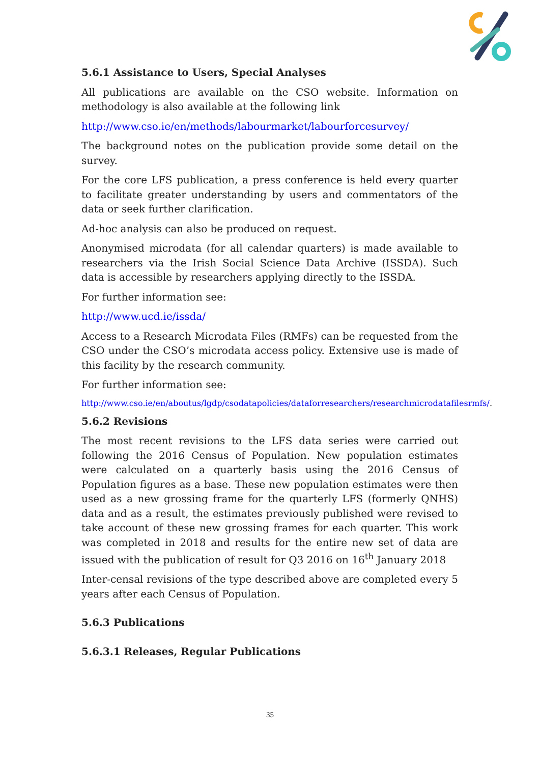5.6.1 Assistance to Users, Special Analyses
All publications are available on the CSO website. Information on methodology is also available at the following link
http://www.cso.ie/en/methods/labourmarket/labourforcesurvey/
The background notes on the publication provide some detail on the survey.
For the core LFS publication, a press conference is held every quarter to facilitate greater understanding by users and commentators of the data or seek further clarification.
Ad-hoc analysis can also be produced on request.
Anonymised microdata (for all calendar quarters) is made available to researchers via the Irish Social Science Data Archive (ISSDA). Such data is accessible by researchers applying directly to the ISSDA.
For further information see:
http://www.ucd.ie/issda/
Access to a Research Microdata Files (RMFs) can be requested from the CSO under the CSO’s microdata access policy. Extensive use is made of this facility by the research community.
For further information see:
http://www.cso.ie/en/aboutus/lgdp/csodatapolicies/dataforresearchers/researchmicrodatafilesrmfs/.
5.6.2 Revisions
The most recent revisions to the LFS data series were carried out following the 2016 Census of Population. New population estimates were calculated on a quarterly basis using the 2016 Census of Population figures as a base. These new population estimates were then used as a new grossing frame for the quarterly LFS (formerly QNHS) data and as a result, the estimates previously published were revised to take account of these new grossing frames for each quarter. This work was completed in 2018 and results for the entire new set of data are issued with the publication of result for Q3 2016 on 16<sup>th</sup> January 2018
Inter-censal revisions of the type described above are completed every 5 years after each Census of Population.
5.6.3 Publications
5.6.3.1 Releases, Regular Publications
35